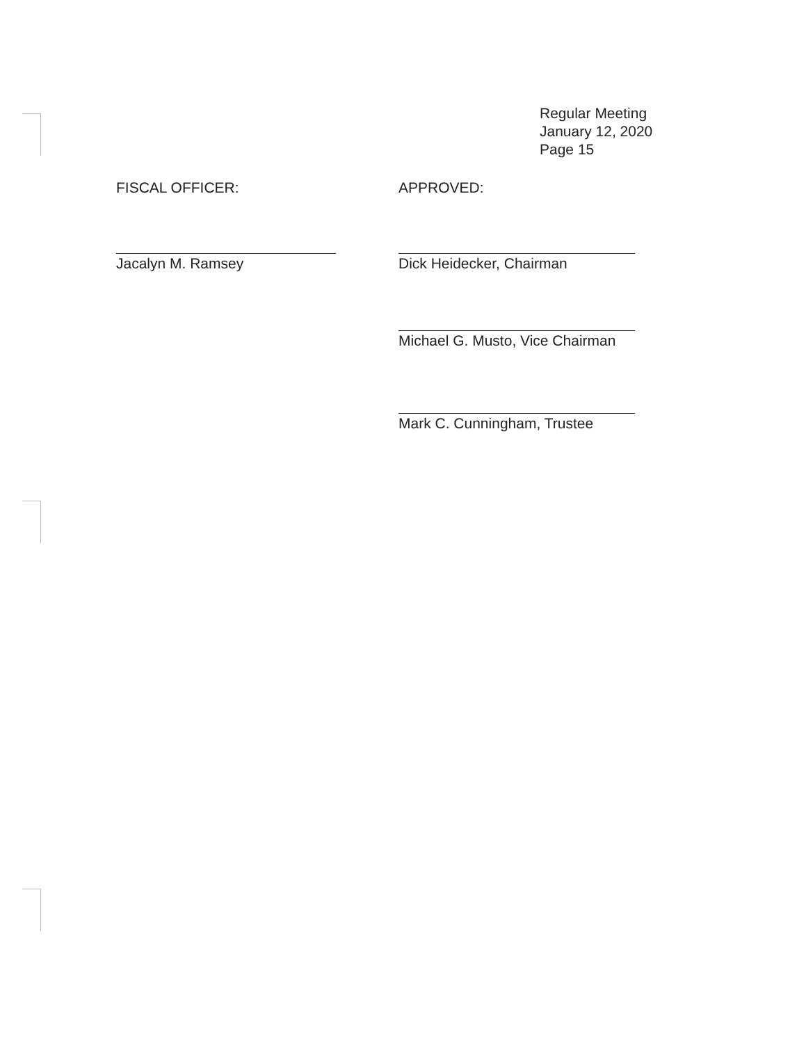Regular Meeting
January 12, 2020
Page 15
FISCAL OFFICER:
Jacalyn M. Ramsey
APPROVED:
Dick Heidecker, Chairman
Michael G. Musto, Vice Chairman
Mark C. Cunningham, Trustee